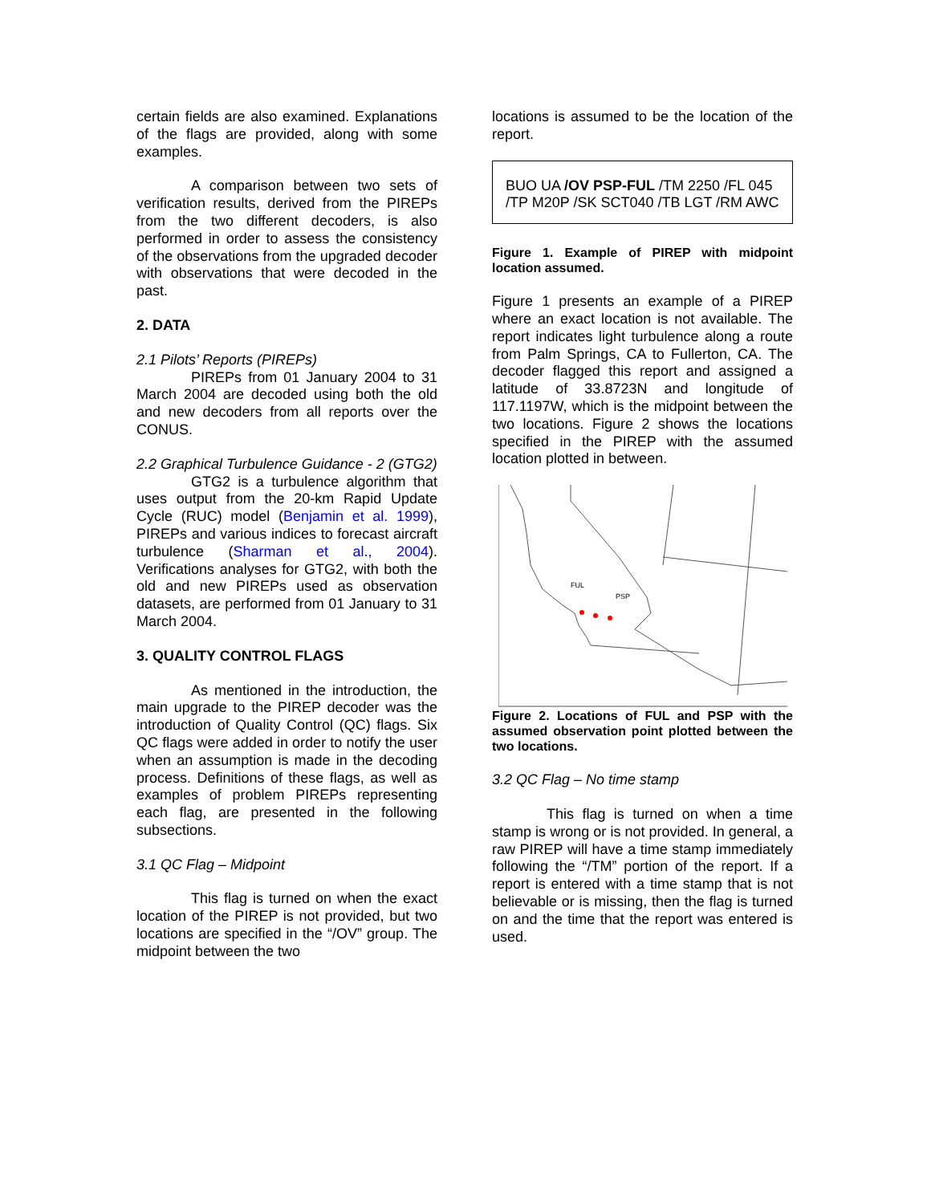certain fields are also examined. Explanations of the flags are provided, along with some examples.
A comparison between two sets of verification results, derived from the PIREPs from the two different decoders, is also performed in order to assess the consistency of the observations from the upgraded decoder with observations that were decoded in the past.
2. DATA
2.1 Pilots’ Reports (PIREPs)
PIREPs from 01 January 2004 to 31 March 2004 are decoded using both the old and new decoders from all reports over the CONUS.
2.2 Graphical Turbulence Guidance - 2 (GTG2)
GTG2 is a turbulence algorithm that uses output from the 20-km Rapid Update Cycle (RUC) model (Benjamin et al. 1999), PIREPs and various indices to forecast aircraft turbulence (Sharman et al., 2004). Verifications analyses for GTG2, with both the old and new PIREPs used as observation datasets, are performed from 01 January to 31 March 2004.
3. QUALITY CONTROL FLAGS
As mentioned in the introduction, the main upgrade to the PIREP decoder was the introduction of Quality Control (QC) flags. Six QC flags were added in order to notify the user when an assumption is made in the decoding process. Definitions of these flags, as well as examples of problem PIREPs representing each flag, are presented in the following subsections.
3.1 QC Flag – Midpoint
This flag is turned on when the exact location of the PIREP is not provided, but two locations are specified in the “/OV” group. The midpoint between the two
locations is assumed to be the location of the report.
BUO UA /OV PSP-FUL /TM 2250 /FL 045 /TP M20P /SK SCT040 /TB LGT /RM AWC
Figure 1. Example of PIREP with midpoint location assumed.
Figure 1 presents an example of a PIREP where an exact location is not available. The report indicates light turbulence along a route from Palm Springs, CA to Fullerton, CA. The decoder flagged this report and assigned a latitude of 33.8723N and longitude of 117.1197W, which is the midpoint between the two locations. Figure 2 shows the locations specified in the PIREP with the assumed location plotted in between.
FUL
PSP
Figure 2. Locations of FUL and PSP with the assumed observation point plotted between the two locations.
3.2 QC Flag – No time stamp
This flag is turned on when a time stamp is wrong or is not provided. In general, a raw PIREP will have a time stamp immediately following the “/TM” portion of the report. If a report is entered with a time stamp that is not believable or is missing, then the flag is turned on and the time that the report was entered is used.